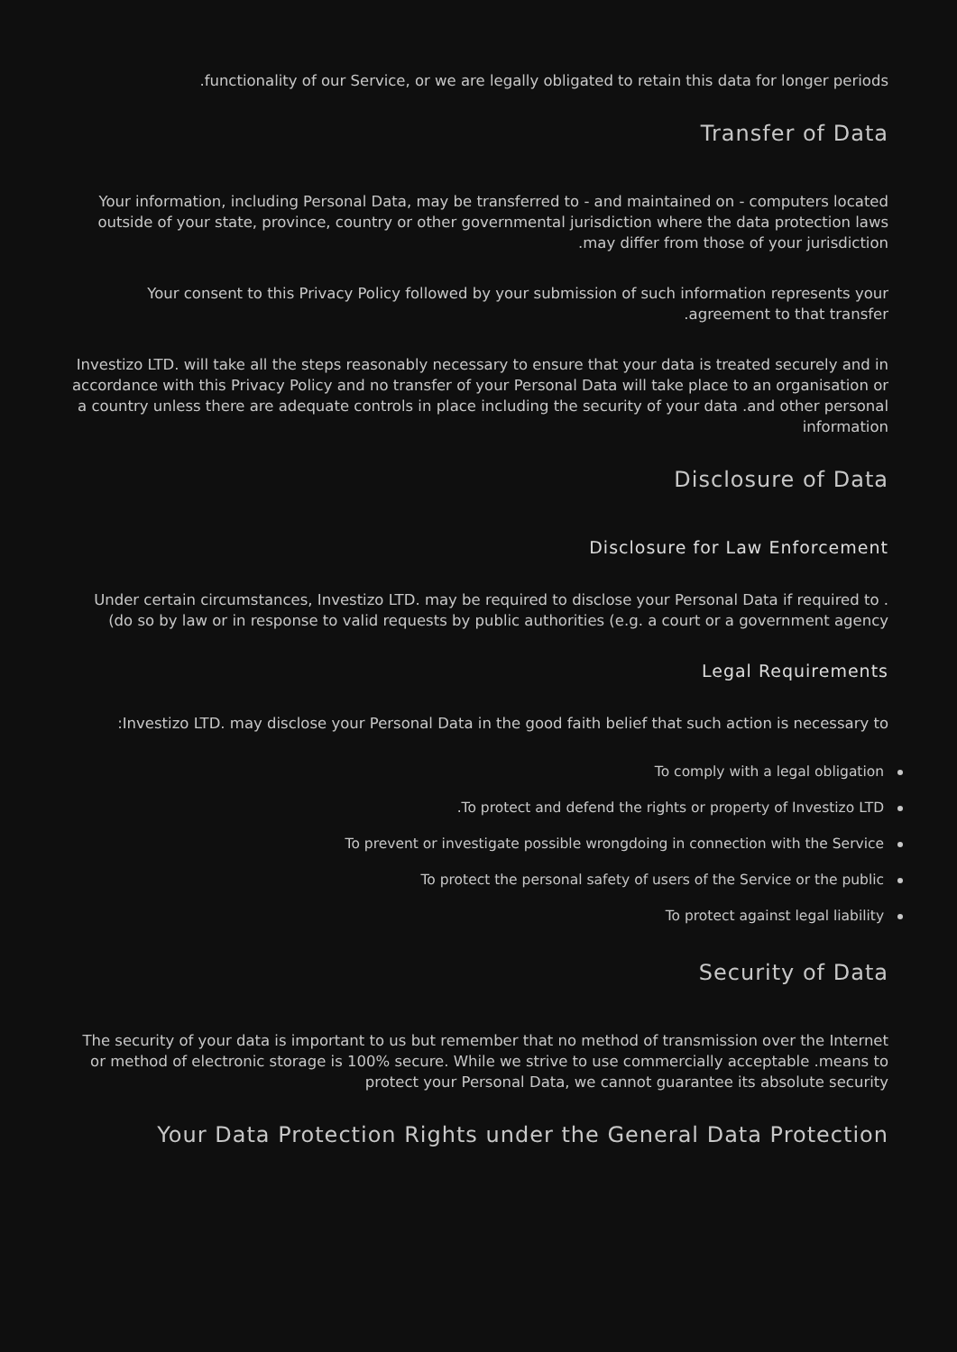.functionality of our Service, or we are legally obligated to retain this data for longer periods
Transfer of Data
Your information, including Personal Data, may be transferred to - and maintained on - computers located outside of your state, province, country or other governmental jurisdiction where the data protection laws .may differ from those of your jurisdiction
Your consent to this Privacy Policy followed by your submission of such information represents your .agreement to that transfer
Investizo LTD. will take all the steps reasonably necessary to ensure that your data is treated securely and in accordance with this Privacy Policy and no transfer of your Personal Data will take place to an organisation or a country unless there are adequate controls in place including the security of your data .and other personal information
Disclosure of Data
Disclosure for Law Enforcement
Under certain circumstances, Investizo LTD. may be required to disclose your Personal Data if required to .(do so by law or in response to valid requests by public authorities (e.g. a court or a government agency
Legal Requirements
:Investizo LTD. may disclose your Personal Data in the good faith belief that such action is necessary to
To comply with a legal obligation
.To protect and defend the rights or property of Investizo LTD
To prevent or investigate possible wrongdoing in connection with the Service
To protect the personal safety of users of the Service or the public
To protect against legal liability
Security of Data
The security of your data is important to us but remember that no method of transmission over the Internet or method of electronic storage is 100% secure. While we strive to use commercially acceptable .means to protect your Personal Data, we cannot guarantee its absolute security
Your Data Protection Rights under the General Data Protection